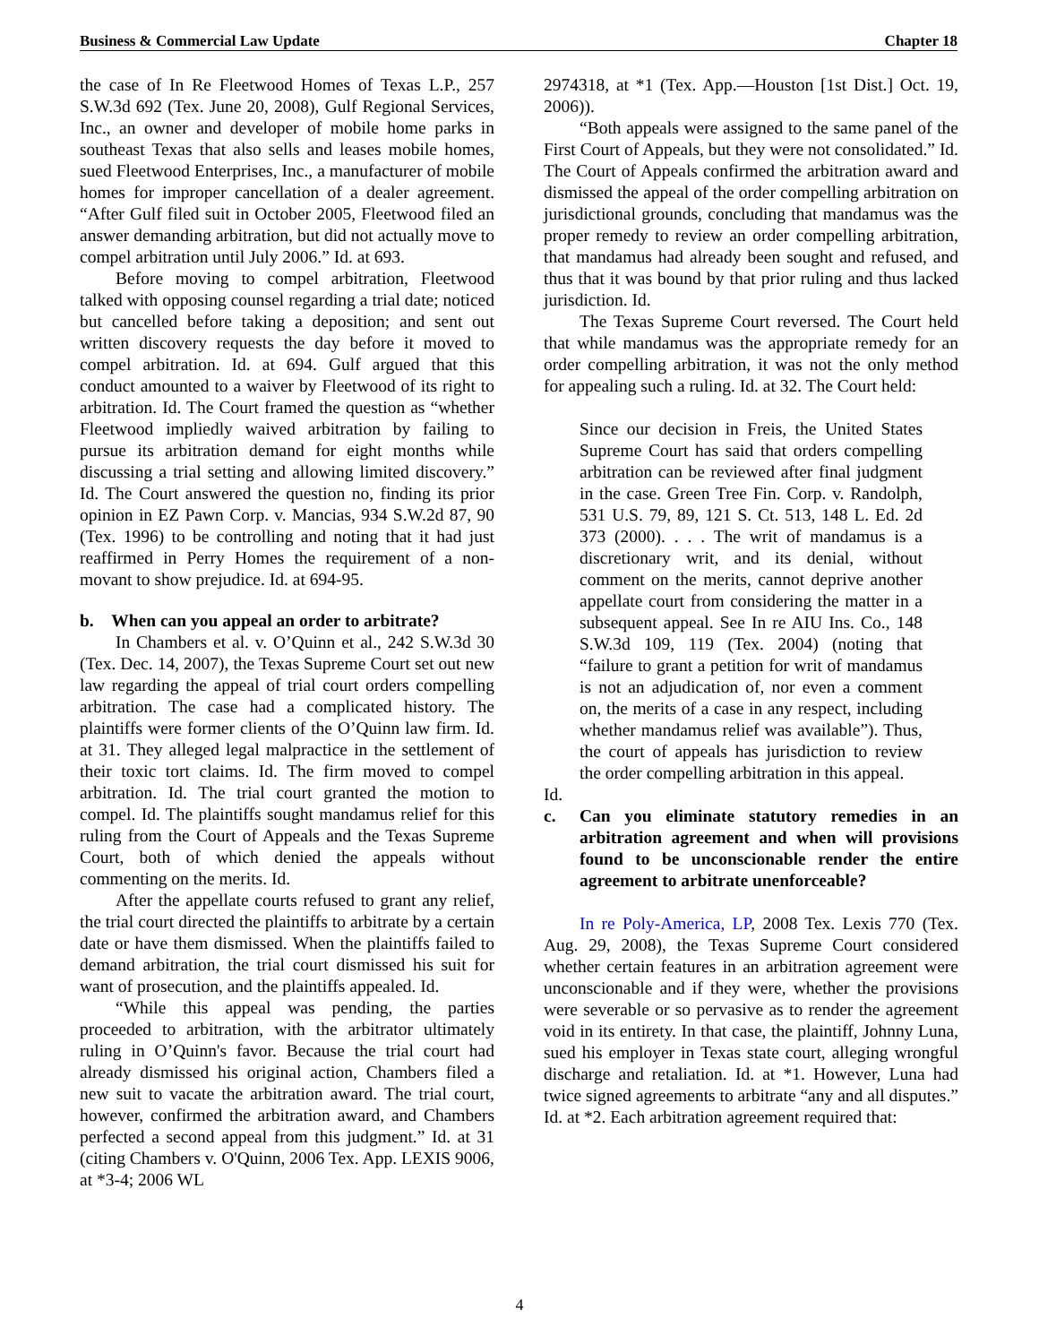Business & Commercial Law Update Chapter 18
the case of In Re Fleetwood Homes of Texas L.P., 257 S.W.3d 692 (Tex. June 20, 2008), Gulf Regional Services, Inc., an owner and developer of mobile home parks in southeast Texas that also sells and leases mobile homes, sued Fleetwood Enterprises, Inc., a manufacturer of mobile homes for improper cancellation of a dealer agreement. “After Gulf filed suit in October 2005, Fleetwood filed an answer demanding arbitration, but did not actually move to compel arbitration until July 2006.” Id. at 693.
Before moving to compel arbitration, Fleetwood talked with opposing counsel regarding a trial date; noticed but cancelled before taking a deposition; and sent out written discovery requests the day before it moved to compel arbitration. Id. at 694. Gulf argued that this conduct amounted to a waiver by Fleetwood of its right to arbitration. Id. The Court framed the question as “whether Fleetwood impliedly waived arbitration by failing to pursue its arbitration demand for eight months while discussing a trial setting and allowing limited discovery.” Id. The Court answered the question no, finding its prior opinion in EZ Pawn Corp. v. Mancias, 934 S.W.2d 87, 90 (Tex. 1996) to be controlling and noting that it had just reaffirmed in Perry Homes the requirement of a non-movant to show prejudice. Id. at 694-95.
b. When can you appeal an order to arbitrate?
In Chambers et al. v. O’Quinn et al., 242 S.W.3d 30 (Tex. Dec. 14, 2007), the Texas Supreme Court set out new law regarding the appeal of trial court orders compelling arbitration. The case had a complicated history. The plaintiffs were former clients of the O’Quinn law firm. Id. at 31. They alleged legal malpractice in the settlement of their toxic tort claims. Id. The firm moved to compel arbitration. Id. The trial court granted the motion to compel. Id. The plaintiffs sought mandamus relief for this ruling from the Court of Appeals and the Texas Supreme Court, both of which denied the appeals without commenting on the merits. Id.
After the appellate courts refused to grant any relief, the trial court directed the plaintiffs to arbitrate by a certain date or have them dismissed. When the plaintiffs failed to demand arbitration, the trial court dismissed his suit for want of prosecution, and the plaintiffs appealed. Id.
“While this appeal was pending, the parties proceeded to arbitration, with the arbitrator ultimately ruling in O’Quinn's favor. Because the trial court had already dismissed his original action, Chambers filed a new suit to vacate the arbitration award. The trial court, however, confirmed the arbitration award, and Chambers perfected a second appeal from this judgment.” Id. at 31 (citing Chambers v. O'Quinn, 2006 Tex. App. LEXIS 9006, at *3-4; 2006 WL
2974318, at *1 (Tex. App.—Houston [1st Dist.] Oct. 19, 2006)).
“Both appeals were assigned to the same panel of the First Court of Appeals, but they were not consolidated.” Id. The Court of Appeals confirmed the arbitration award and dismissed the appeal of the order compelling arbitration on jurisdictional grounds, concluding that mandamus was the proper remedy to review an order compelling arbitration, that mandamus had already been sought and refused, and thus that it was bound by that prior ruling and thus lacked jurisdiction. Id.
The Texas Supreme Court reversed. The Court held that while mandamus was the appropriate remedy for an order compelling arbitration, it was not the only method for appealing such a ruling. Id. at 32. The Court held:
Since our decision in Freis, the United States Supreme Court has said that orders compelling arbitration can be reviewed after final judgment in the case. Green Tree Fin. Corp. v. Randolph, 531 U.S. 79, 89, 121 S. Ct. 513, 148 L. Ed. 2d 373 (2000). . . . The writ of mandamus is a discretionary writ, and its denial, without comment on the merits, cannot deprive another appellate court from considering the matter in a subsequent appeal. See In re AIU Ins. Co., 148 S.W.3d 109, 119 (Tex. 2004) (noting that “failure to grant a petition for writ of mandamus is not an adjudication of, nor even a comment on, the merits of a case in any respect, including whether mandamus relief was available”). Thus, the court of appeals has jurisdiction to review the order compelling arbitration in this appeal.
Id.
c. Can you eliminate statutory remedies in an arbitration agreement and when will provisions found to be unconscionable render the entire agreement to arbitrate unenforceable?
In re Poly-America, LP, 2008 Tex. Lexis 770 (Tex. Aug. 29, 2008), the Texas Supreme Court considered whether certain features in an arbitration agreement were unconscionable and if they were, whether the provisions were severable or so pervasive as to render the agreement void in its entirety. In that case, the plaintiff, Johnny Luna, sued his employer in Texas state court, alleging wrongful discharge and retaliation. Id. at *1. However, Luna had twice signed agreements to arbitrate “any and all disputes.” Id. at *2. Each arbitration agreement required that:
4